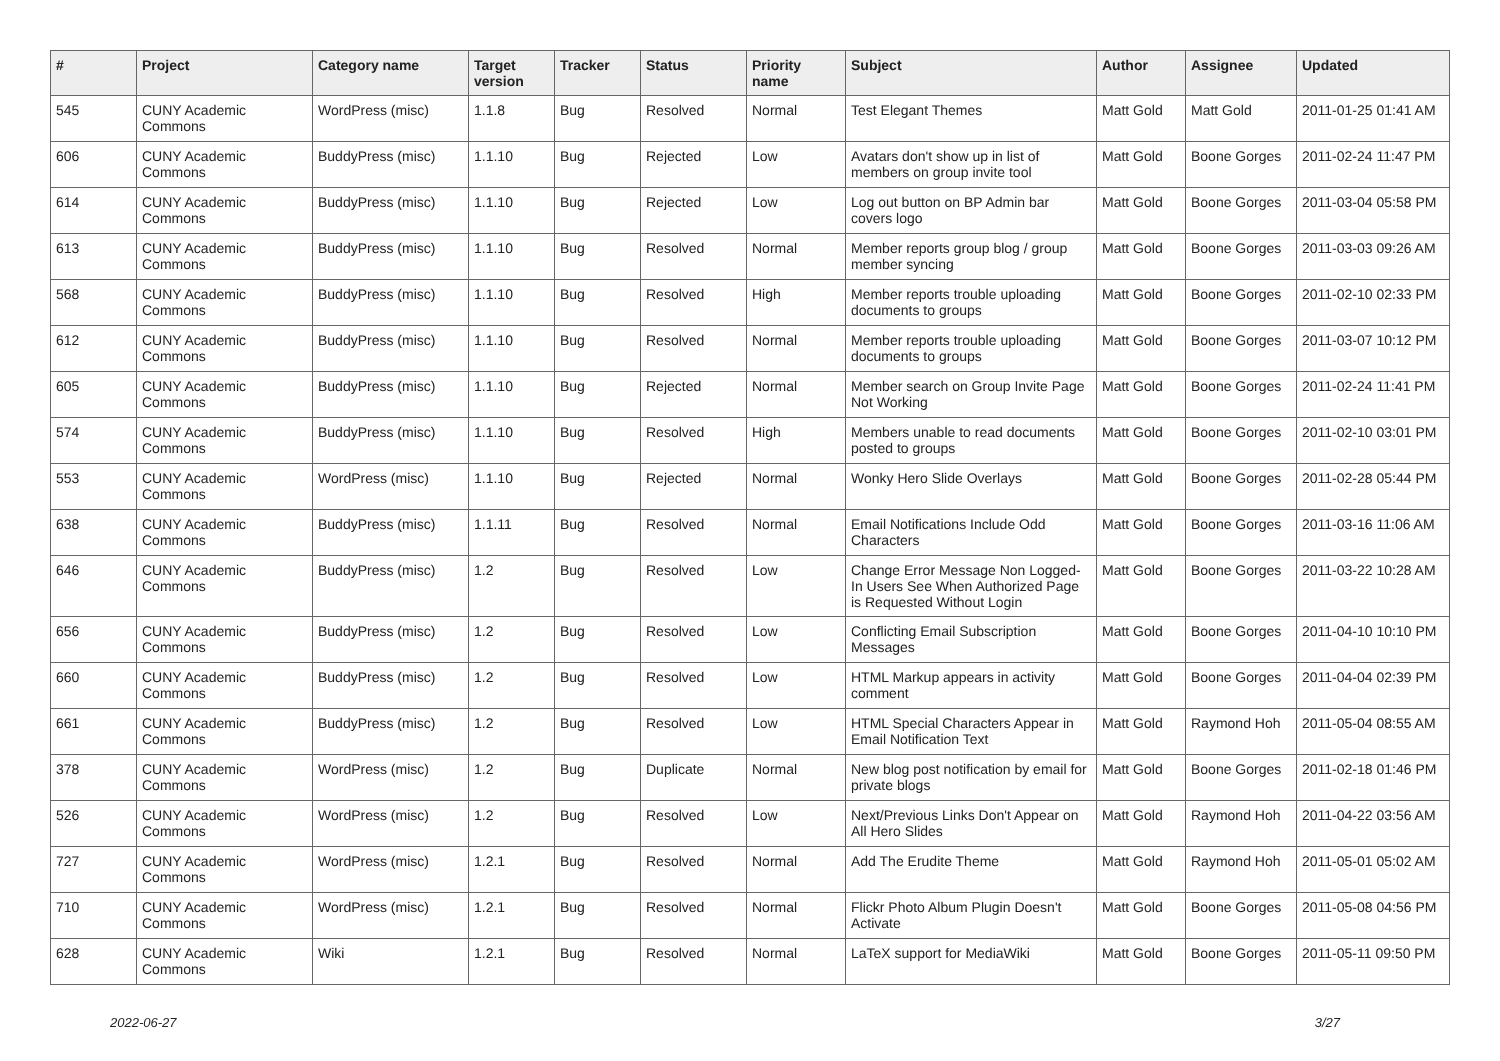| # | Project | Category name | Target version | Tracker | Status | Priority name | Subject | Author | Assignee | Updated |
| --- | --- | --- | --- | --- | --- | --- | --- | --- | --- | --- |
| 545 | CUNY Academic Commons | WordPress (misc) | 1.1.8 | Bug | Resolved | Normal | Test Elegant Themes | Matt Gold | Matt Gold | 2011-01-25 01:41 AM |
| 606 | CUNY Academic Commons | BuddyPress (misc) | 1.1.10 | Bug | Rejected | Low | Avatars don't show up in list of members on group invite tool | Matt Gold | Boone Gorges | 2011-02-24 11:47 PM |
| 614 | CUNY Academic Commons | BuddyPress (misc) | 1.1.10 | Bug | Rejected | Low | Log out button on BP Admin bar covers logo | Matt Gold | Boone Gorges | 2011-03-04 05:58 PM |
| 613 | CUNY Academic Commons | BuddyPress (misc) | 1.1.10 | Bug | Resolved | Normal | Member reports group blog / group member syncing | Matt Gold | Boone Gorges | 2011-03-03 09:26 AM |
| 568 | CUNY Academic Commons | BuddyPress (misc) | 1.1.10 | Bug | Resolved | High | Member reports trouble uploading documents to groups | Matt Gold | Boone Gorges | 2011-02-10 02:33 PM |
| 612 | CUNY Academic Commons | BuddyPress (misc) | 1.1.10 | Bug | Resolved | Normal | Member reports trouble uploading documents to groups | Matt Gold | Boone Gorges | 2011-03-07 10:12 PM |
| 605 | CUNY Academic Commons | BuddyPress (misc) | 1.1.10 | Bug | Rejected | Normal | Member search on Group Invite Page Not Working | Matt Gold | Boone Gorges | 2011-02-24 11:41 PM |
| 574 | CUNY Academic Commons | BuddyPress (misc) | 1.1.10 | Bug | Resolved | High | Members unable to read documents posted to groups | Matt Gold | Boone Gorges | 2011-02-10 03:01 PM |
| 553 | CUNY Academic Commons | WordPress (misc) | 1.1.10 | Bug | Rejected | Normal | Wonky Hero Slide Overlays | Matt Gold | Boone Gorges | 2011-02-28 05:44 PM |
| 638 | CUNY Academic Commons | BuddyPress (misc) | 1.1.11 | Bug | Resolved | Normal | Email Notifications Include Odd Characters | Matt Gold | Boone Gorges | 2011-03-16 11:06 AM |
| 646 | CUNY Academic Commons | BuddyPress (misc) | 1.2 | Bug | Resolved | Low | Change Error Message Non Logged-In Users See When Authorized Page is Requested Without Login | Matt Gold | Boone Gorges | 2011-03-22 10:28 AM |
| 656 | CUNY Academic Commons | BuddyPress (misc) | 1.2 | Bug | Resolved | Low | Conflicting Email Subscription Messages | Matt Gold | Boone Gorges | 2011-04-10 10:10 PM |
| 660 | CUNY Academic Commons | BuddyPress (misc) | 1.2 | Bug | Resolved | Low | HTML Markup appears in activity comment | Matt Gold | Boone Gorges | 2011-04-04 02:39 PM |
| 661 | CUNY Academic Commons | BuddyPress (misc) | 1.2 | Bug | Resolved | Low | HTML Special Characters Appear in Email Notification Text | Matt Gold | Raymond Hoh | 2011-05-04 08:55 AM |
| 378 | CUNY Academic Commons | WordPress (misc) | 1.2 | Bug | Duplicate | Normal | New blog post notification by email for private blogs | Matt Gold | Boone Gorges | 2011-02-18 01:46 PM |
| 526 | CUNY Academic Commons | WordPress (misc) | 1.2 | Bug | Resolved | Low | Next/Previous Links Don't Appear on All Hero Slides | Matt Gold | Raymond Hoh | 2011-04-22 03:56 AM |
| 727 | CUNY Academic Commons | WordPress (misc) | 1.2.1 | Bug | Resolved | Normal | Add The Erudite Theme | Matt Gold | Raymond Hoh | 2011-05-01 05:02 AM |
| 710 | CUNY Academic Commons | WordPress (misc) | 1.2.1 | Bug | Resolved | Normal | Flickr Photo Album Plugin Doesn't Activate | Matt Gold | Boone Gorges | 2011-05-08 04:56 PM |
| 628 | CUNY Academic Commons | Wiki | 1.2.1 | Bug | Resolved | Normal | LaTeX support for MediaWiki | Matt Gold | Boone Gorges | 2011-05-11 09:50 PM |
2022-06-27 3/27